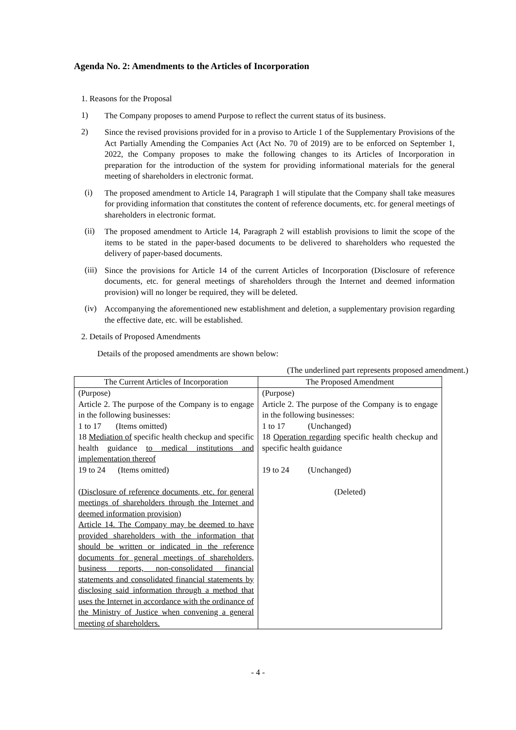Agenda No. 2: Amendments to the Articles of Incorporation
1. Reasons for the Proposal
1)
The Company proposes to amend Purpose to reflect the current status of its business.
2)
Since the revised provisions provided for in a proviso to Article 1 of the Supplementary Provisions of the Act Partially Amending the Companies Act (Act No. 70 of 2019) are to be enforced on September 1, 2022, the Company proposes to make the following changes to its Articles of Incorporation in preparation for the introduction of the system for providing informational materials for the general meeting of shareholders in electronic format.
(i)
The proposed amendment to Article 14, Paragraph 1 will stipulate that the Company shall take measures for providing information that constitutes the content of reference documents, etc. for general meetings of shareholders in electronic format.
(ii)
The proposed amendment to Article 14, Paragraph 2 will establish provisions to limit the scope of the items to be stated in the paper-based documents to be delivered to shareholders who requested the delivery of paper-based documents.
(iii)
Since the provisions for Article 14 of the current Articles of Incorporation (Disclosure of reference documents, etc. for general meetings of shareholders through the Internet and deemed information provision) will no longer be required, they will be deleted.
(iv)
Accompanying the aforementioned new establishment and deletion, a supplementary provision regarding the effective date, etc. will be established.
2. Details of Proposed Amendments
Details of the proposed amendments are shown below:
(The underlined part represents proposed amendment.)
| The Current Articles of Incorporation | The Proposed Amendment |
| --- | --- |
| (Purpose) Article 2. The purpose of the Company is to engage in the following businesses: 1 to 17 (Items omitted) 18 Mediation of specific health checkup and specific health guidance to medical institutions and implementation thereof 19 to 24 (Items omitted) (Disclosure of reference documents, etc. for general meetings of shareholders through the Internet and deemed information provision) Article 14. The Company may be deemed to have provided shareholders with the information that should be written or indicated in the reference documents for general meetings of shareholders, business reports, non-consolidated financial statements and consolidated financial statements by disclosing said information through a method that uses the Internet in accordance with the ordinance of the Ministry of Justice when convening a general meeting of shareholders. | (Purpose) Article 2. The purpose of the Company is to engage in the following businesses: 1 to 17 (Unchanged) 18 Operation regarding specific health checkup and specific health guidance 19 to 24 (Unchanged) (Deleted) |
- 4 -